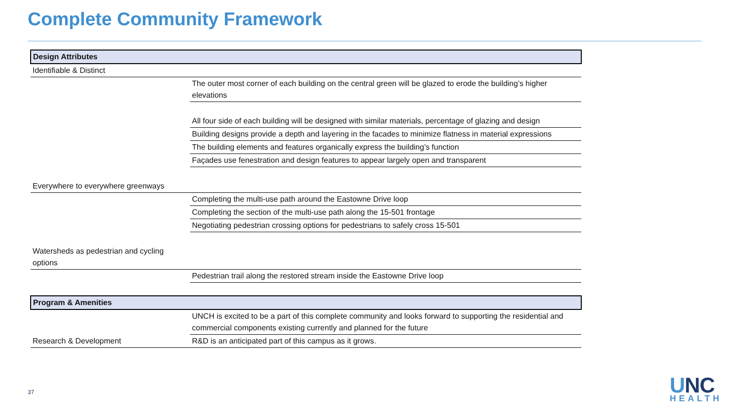Complete Community Framework
| Design Attributes | |
| --- | --- |
| Identifiable & Distinct | |
| | The outer most corner of each building on the central green will be glazed to erode the building’s higher elevations |
| | All four side of each building will be designed with similar materials, percentage of glazing and design |
| | Building designs provide a depth and layering in the facades to minimize flatness in material expressions |
| | The building elements and features organically express the building’s function |
| | Façades use fenestration and design features to appear largely open and transparent |
| Everywhere to everywhere greenways | |
| | Completing the multi-use path around the Eastowne Drive loop |
| | Completing the section of the multi-use path along the 15-501 frontage |
| | Negotiating pedestrian crossing options for pedestrians to safely cross 15-501 |
| Watersheds as pedestrian and cycling options | |
| | Pedestrian trail along the restored stream inside the Eastowne Drive loop |
| Program & Amenities | |
| | UNCH is excited to be a part of this complete community and looks forward to supporting the residential and commercial components existing currently and planned for the future |
| Research & Development | R&D is an anticipated part of this campus as it grows. |
37
UNC
HEALTH